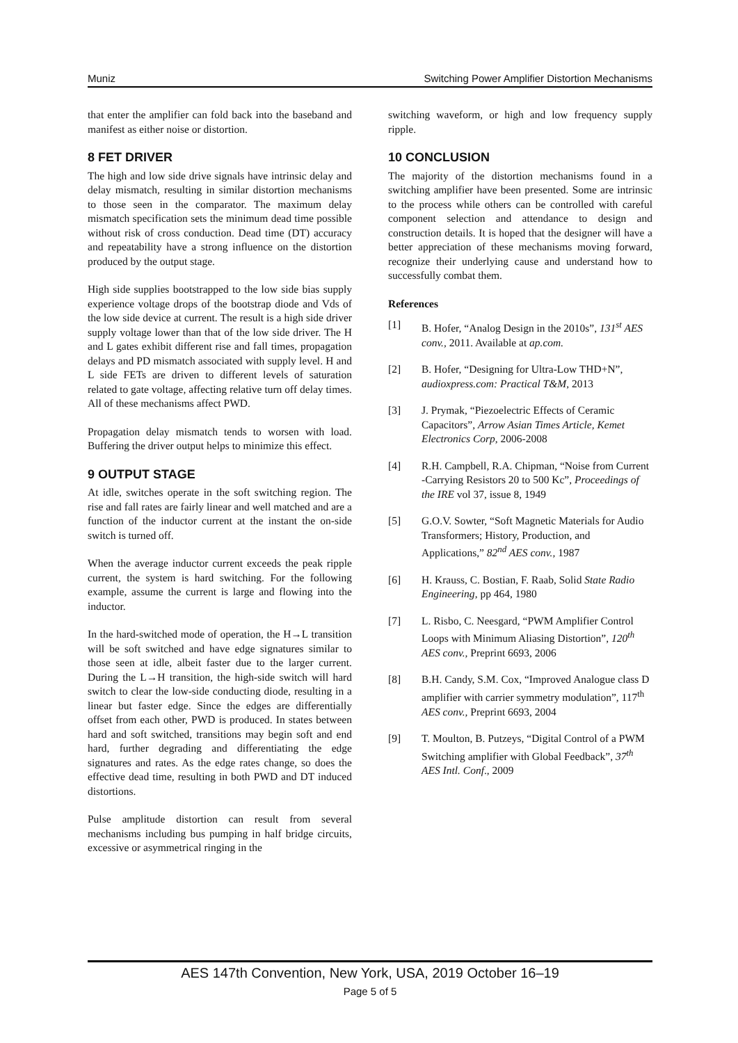Muniz Switching Power Amplifier Distortion Mechanisms
that enter the amplifier can fold back into the baseband and manifest as either noise or distortion.
8 FET DRIVER
The high and low side drive signals have intrinsic delay and delay mismatch, resulting in similar distortion mechanisms to those seen in the comparator. The maximum delay mismatch specification sets the minimum dead time possible without risk of cross conduction. Dead time (DT) accuracy and repeatability have a strong influence on the distortion produced by the output stage.
High side supplies bootstrapped to the low side bias supply experience voltage drops of the bootstrap diode and Vds of the low side device at current. The result is a high side driver supply voltage lower than that of the low side driver. The H and L gates exhibit different rise and fall times, propagation delays and PD mismatch associated with supply level. H and L side FETs are driven to different levels of saturation related to gate voltage, affecting relative turn off delay times. All of these mechanisms affect PWD.
Propagation delay mismatch tends to worsen with load. Buffering the driver output helps to minimize this effect.
9 OUTPUT STAGE
At idle, switches operate in the soft switching region. The rise and fall rates are fairly linear and well matched and are a function of the inductor current at the instant the on-side switch is turned off.
When the average inductor current exceeds the peak ripple current, the system is hard switching. For the following example, assume the current is large and flowing into the inductor.
In the hard-switched mode of operation, the H→L transition will be soft switched and have edge signatures similar to those seen at idle, albeit faster due to the larger current. During the L→H transition, the high-side switch will hard switch to clear the low-side conducting diode, resulting in a linear but faster edge. Since the edges are differentially offset from each other, PWD is produced. In states between hard and soft switched, transitions may begin soft and end hard, further degrading and differentiating the edge signatures and rates. As the edge rates change, so does the effective dead time, resulting in both PWD and DT induced distortions.
Pulse amplitude distortion can result from several mechanisms including bus pumping in half bridge circuits, excessive or asymmetrical ringing in the
switching waveform, or high and low frequency supply ripple.
10 CONCLUSION
The majority of the distortion mechanisms found in a switching amplifier have been presented. Some are intrinsic to the process while others can be controlled with careful component selection and attendance to design and construction details. It is hoped that the designer will have a better appreciation of these mechanisms moving forward, recognize their underlying cause and understand how to successfully combat them.
References
[1] B. Hofer, “Analog Design in the 2010s”, 131<sup>st</sup> AES conv., 2011. Available at ap.com.
[2] B. Hofer, “Designing for Ultra-Low THD+N”, audioxpress.com: Practical T&M, 2013
[3] J. Prymak, “Piezoelectric Effects of Ceramic Capacitors”, Arrow Asian Times Article, Kemet Electronics Corp, 2006-2008
[4] R.H. Campbell, R.A. Chipman, “Noise from Current -Carrying Resistors 20 to 500 Kc”, Proceedings of the IRE vol 37, issue 8, 1949
[5] G.O.V. Sowter, “Soft Magnetic Materials for Audio Transformers; History, Production, and Applications,” 82<sup>nd</sup> AES conv., 1987
[6] H. Krauss, C. Bostian, F. Raab, Solid State Radio Engineering, pp 464, 1980
[7] L. Risbo, C. Neesgard, “PWM Amplifier Control Loops with Minimum Aliasing Distortion”, 120<sup>th</sup> AES conv., Preprint 6693, 2006
[8] B.H. Candy, S.M. Cox, “Improved Analogue class D amplifier with carrier symmetry modulation”, 117<sup>th</sup> AES conv., Preprint 6693, 2004
[9] T. Moulton, B. Putzeys, “Digital Control of a PWM Switching amplifier with Global Feedback”, 37<sup>th</sup> AES Intl. Conf., 2009
AES 147th Convention, New York, USA, 2019 October 16–19
Page 5 of 5